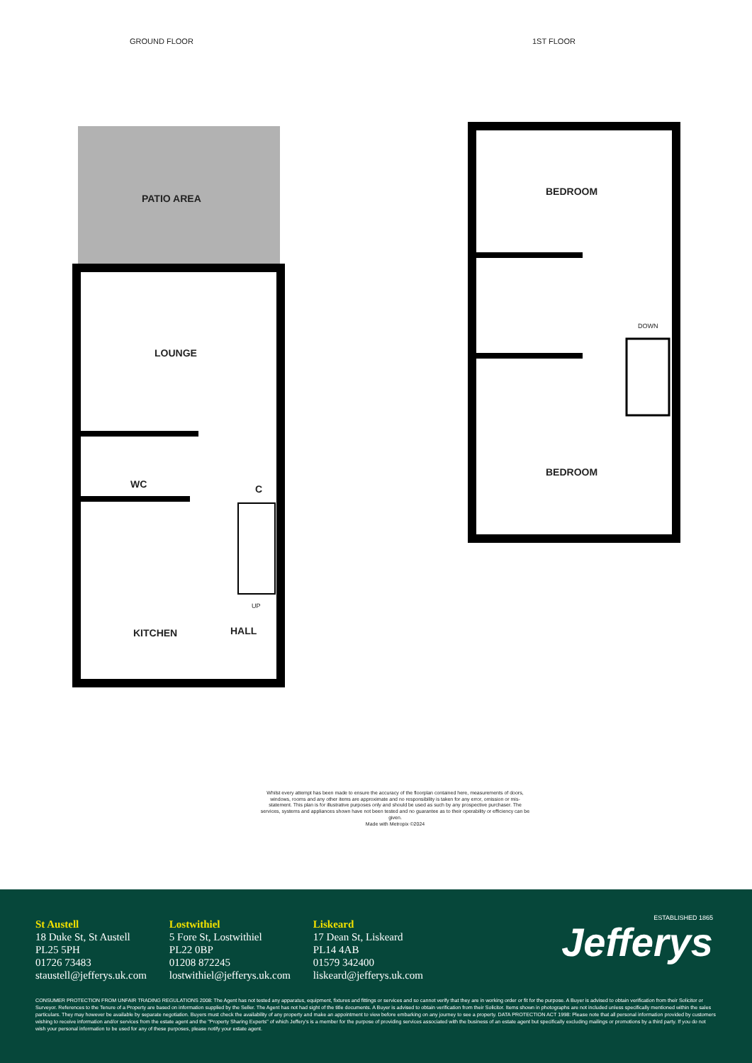GROUND FLOOR 1ST FLOOR
PATIO AREA
LOUNGE
WC C
UP
KITCHEN HALL
BEDROOM
DOWN
BEDROOM
Whilst every attempt has been made to ensure the accuracy of the floorplan contained here, measurements of doors, windows, rooms and any other items are approximate and no responsibility is taken for any error, omission or mis-statement. This plan is for illustrative purposes only and should be used as such by any prospective purchaser. The services, systems and appliances shown have not been tested and no guarantee as to their operability or efficiency can be given.
Made with Metropix ©2024
St Austell
18 Duke St, St Austell
PL25 5PH
01726 73483
staustell@jefferys.uk.com
Lostwithiel
5 Fore St, Lostwithiel
PL22 0BP
01208 872245
lostwithiel@jefferys.uk.com
Liskeard
17 Dean St, Liskeard
PL14 4AB
01579 342400
liskeard@jefferys.uk.com
ESTABLISHED 1865
Jefferys
CONSUMER PROTECTION FROM UNFAIR TRADING REGULATIONS 2008: The Agent has not tested any apparatus, equipment, fixtures and fittings or services and so cannot verify that they are in working order or fit for the purpose. A Buyer is advised to obtain verification from their Solicitor or Surveyor. References to the Tenure of a Property are based on information supplied by the Seller. The Agent has not had sight of the title documents. A Buyer is advised to obtain verification from their Solicitor. Items shown in photographs are not included unless specifically mentioned within the sales particulars. They may however be available by separate negotiation. Buyers must check the availability of any property and make an appointment to view before embarking on any journey to see a property. DATA PROTECTION ACT 1998: Please note that all personal information provided by customers wishing to receive information and/or services from the estate agent and the "Property Sharing Experts" of which Jeffery's is a member for the purpose of providing services associated with the business of an estate agent but specifically excluding mailings or promotions by a third party. If you do not wish your personal information to be used for any of these purposes, please notify your estate agent.